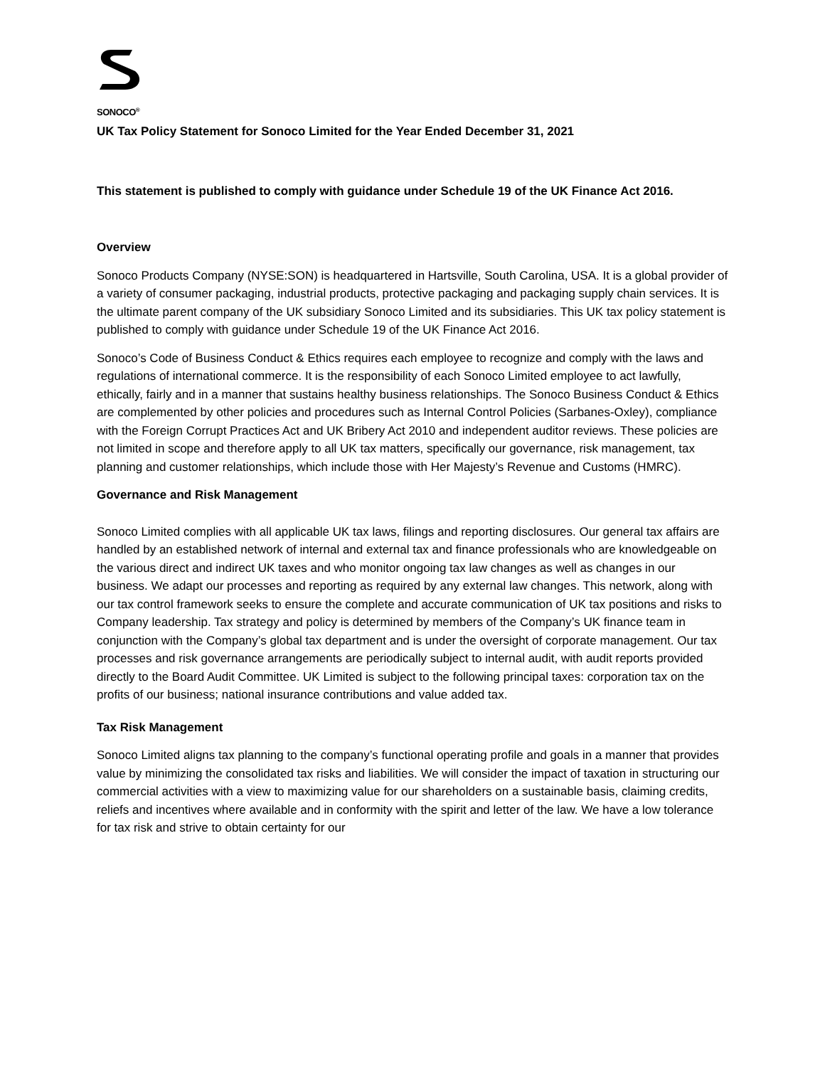SONOCO<sup>®</sup>
UK Tax Policy Statement for Sonoco Limited for the Year Ended December 31, 2021
This statement is published to comply with guidance under Schedule 19 of the UK Finance Act 2016.
Overview
Sonoco Products Company (NYSE:SON) is headquartered in Hartsville, South Carolina, USA. It is a global provider of a variety of consumer packaging, industrial products, protective packaging and packaging supply chain services. It is the ultimate parent company of the UK subsidiary Sonoco Limited and its subsidiaries. This UK tax policy statement is published to comply with guidance under Schedule 19 of the UK Finance Act 2016.
Sonoco’s Code of Business Conduct & Ethics requires each employee to recognize and comply with the laws and regulations of international commerce. It is the responsibility of each Sonoco Limited employee to act lawfully, ethically, fairly and in a manner that sustains healthy business relationships. The Sonoco Business Conduct & Ethics are complemented by other policies and procedures such as Internal Control Policies (Sarbanes-Oxley), compliance with the Foreign Corrupt Practices Act and UK Bribery Act 2010 and independent auditor reviews. These policies are not limited in scope and therefore apply to all UK tax matters, specifically our governance, risk management, tax planning and customer relationships, which include those with Her Majesty’s Revenue and Customs (HMRC).
Governance and Risk Management
Sonoco Limited complies with all applicable UK tax laws, filings and reporting disclosures. Our general tax affairs are handled by an established network of internal and external tax and finance professionals who are knowledgeable on the various direct and indirect UK taxes and who monitor ongoing tax law changes as well as changes in our business. We adapt our processes and reporting as required by any external law changes. This network, along with our tax control framework seeks to ensure the complete and accurate communication of UK tax positions and risks to Company leadership. Tax strategy and policy is determined by members of the Company’s UK finance team in conjunction with the Company’s global tax department and is under the oversight of corporate management. Our tax processes and risk governance arrangements are periodically subject to internal audit, with audit reports provided directly to the Board Audit Committee. UK Limited is subject to the following principal taxes: corporation tax on the profits of our business; national insurance contributions and value added tax.
Tax Risk Management
Sonoco Limited aligns tax planning to the company’s functional operating profile and goals in a manner that provides value by minimizing the consolidated tax risks and liabilities. We will consider the impact of taxation in structuring our commercial activities with a view to maximizing value for our shareholders on a sustainable basis, claiming credits, reliefs and incentives where available and in conformity with the spirit and letter of the law. We have a low tolerance for tax risk and strive to obtain certainty for our